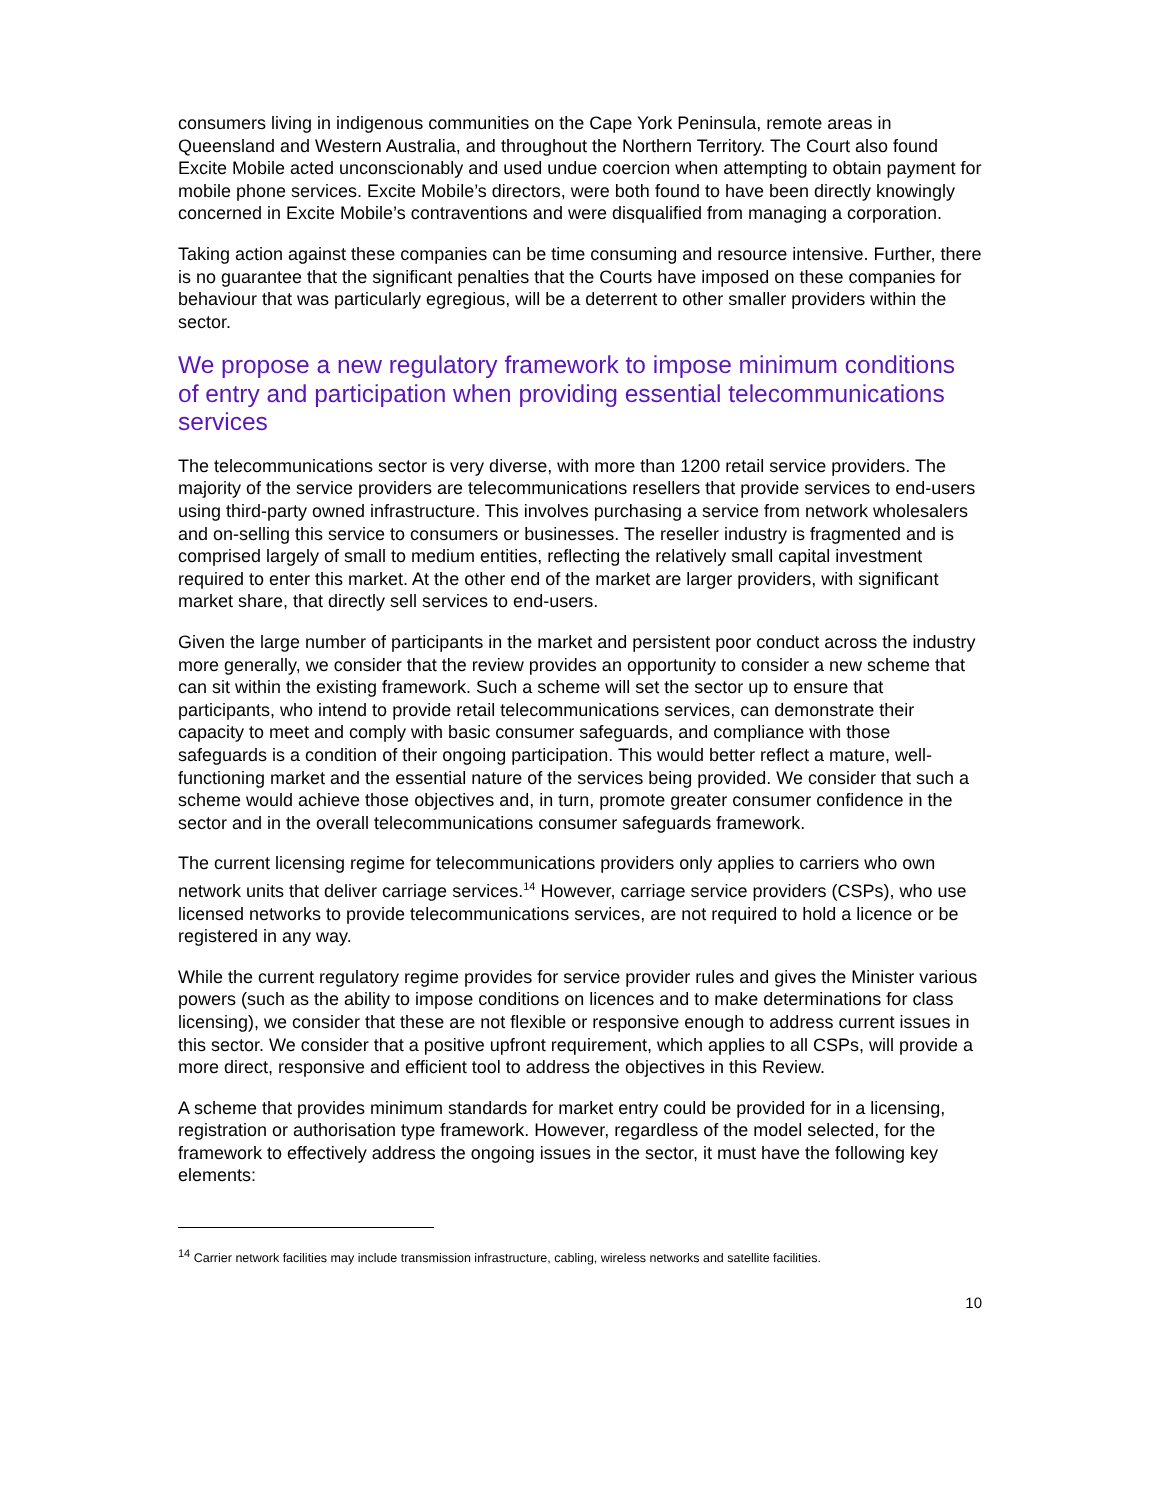consumers living in indigenous communities on the Cape York Peninsula, remote areas in Queensland and Western Australia, and throughout the Northern Territory. The Court also found Excite Mobile acted unconscionably and used undue coercion when attempting to obtain payment for mobile phone services. Excite Mobile’s directors, were both found to have been directly knowingly concerned in Excite Mobile’s contraventions and were disqualified from managing a corporation.
Taking action against these companies can be time consuming and resource intensive. Further, there is no guarantee that the significant penalties that the Courts have imposed on these companies for behaviour that was particularly egregious, will be a deterrent to other smaller providers within the sector.
We propose a new regulatory framework to impose minimum conditions of entry and participation when providing essential telecommunications services
The telecommunications sector is very diverse, with more than 1200 retail service providers. The majority of the service providers are telecommunications resellers that provide services to end-users using third-party owned infrastructure. This involves purchasing a service from network wholesalers and on-selling this service to consumers or businesses. The reseller industry is fragmented and is comprised largely of small to medium entities, reflecting the relatively small capital investment required to enter this market. At the other end of the market are larger providers, with significant market share, that directly sell services to end-users.
Given the large number of participants in the market and persistent poor conduct across the industry more generally, we consider that the review provides an opportunity to consider a new scheme that can sit within the existing framework. Such a scheme will set the sector up to ensure that participants, who intend to provide retail telecommunications services, can demonstrate their capacity to meet and comply with basic consumer safeguards, and compliance with those safeguards is a condition of their ongoing participation. This would better reflect a mature, well-functioning market and the essential nature of the services being provided. We consider that such a scheme would achieve those objectives and, in turn, promote greater consumer confidence in the sector and in the overall telecommunications consumer safeguards framework.
The current licensing regime for telecommunications providers only applies to carriers who own network units that deliver carriage services.<sup>14</sup> However, carriage service providers (CSPs), who use licensed networks to provide telecommunications services, are not required to hold a licence or be registered in any way.
While the current regulatory regime provides for service provider rules and gives the Minister various powers (such as the ability to impose conditions on licences and to make determinations for class licensing), we consider that these are not flexible or responsive enough to address current issues in this sector. We consider that a positive upfront requirement, which applies to all CSPs, will provide a more direct, responsive and efficient tool to address the objectives in this Review.
A scheme that provides minimum standards for market entry could be provided for in a licensing, registration or authorisation type framework. However, regardless of the model selected, for the framework to effectively address the ongoing issues in the sector, it must have the following key elements:
<sup>14</sup> Carrier network facilities may include transmission infrastructure, cabling, wireless networks and satellite facilities.
10